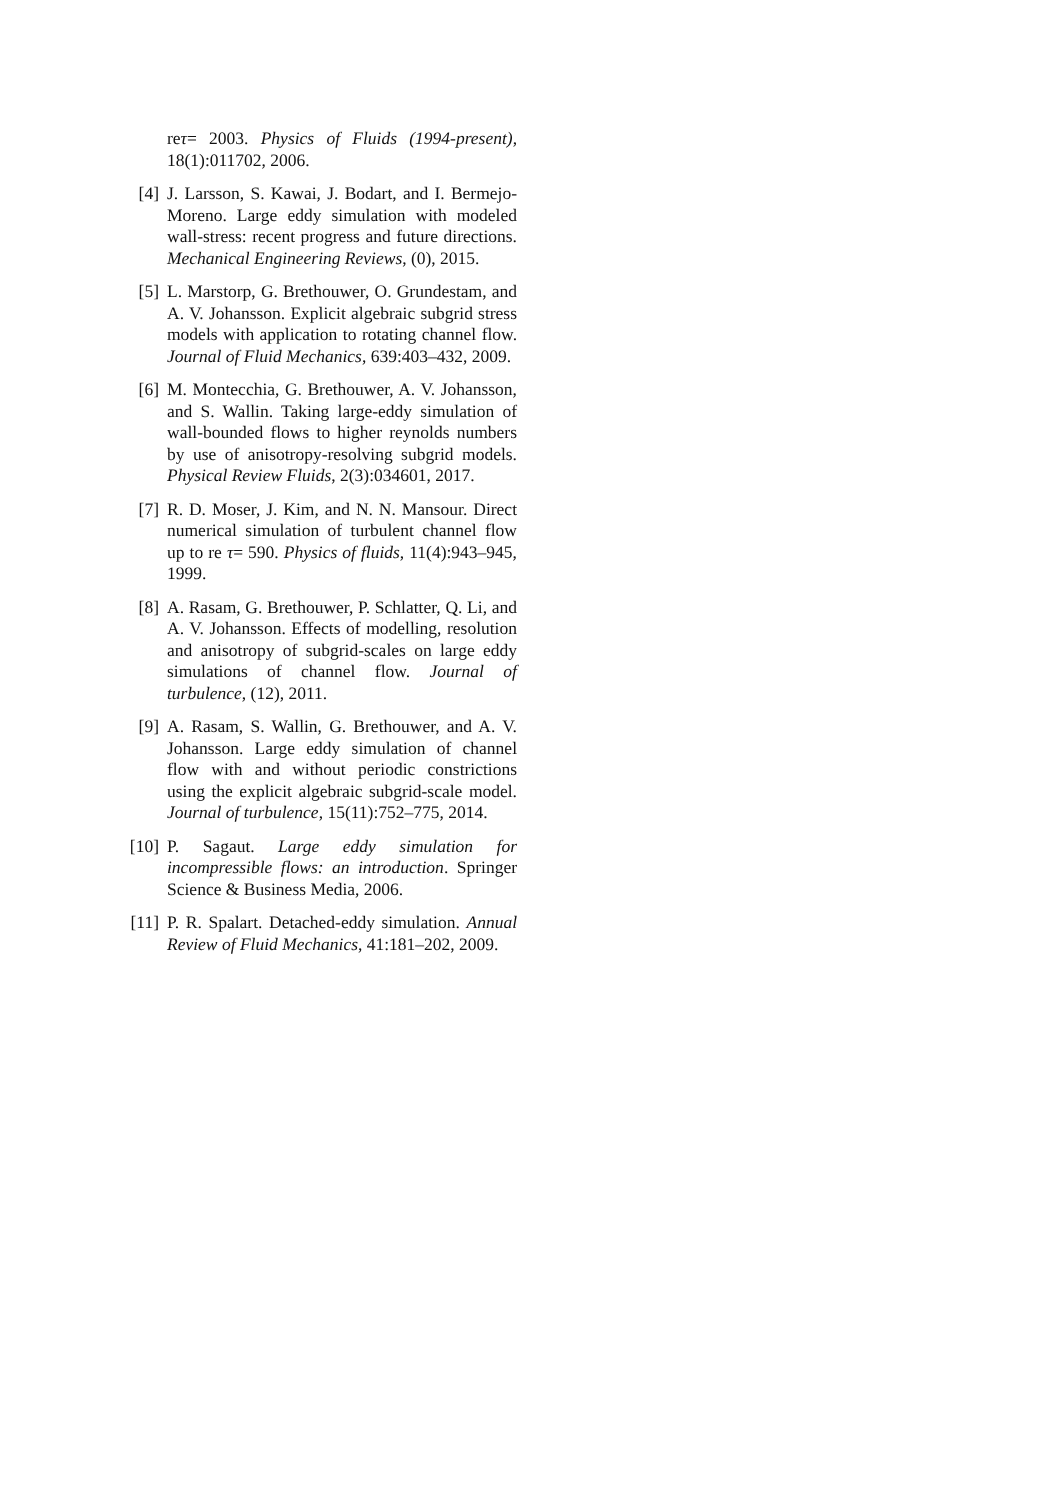reτ= 2003. Physics of Fluids (1994-present), 18(1):011702, 2006.
[4] J. Larsson, S. Kawai, J. Bodart, and I. Bermejo-Moreno. Large eddy simulation with modeled wall-stress: recent progress and future directions. Mechanical Engineering Reviews, (0), 2015.
[5] L. Marstorp, G. Brethouwer, O. Grundestam, and A. V. Johansson. Explicit algebraic subgrid stress models with application to rotating channel flow. Journal of Fluid Mechanics, 639:403–432, 2009.
[6] M. Montecchia, G. Brethouwer, A. V. Johansson, and S. Wallin. Taking large-eddy simulation of wall-bounded flows to higher reynolds numbers by use of anisotropy-resolving subgrid models. Physical Review Fluids, 2(3):034601, 2017.
[7] R. D. Moser, J. Kim, and N. N. Mansour. Direct numerical simulation of turbulent channel flow up to re τ= 590. Physics of fluids, 11(4):943–945, 1999.
[8] A. Rasam, G. Brethouwer, P. Schlatter, Q. Li, and A. V. Johansson. Effects of modelling, resolution and anisotropy of subgrid-scales on large eddy simulations of channel flow. Journal of turbulence, (12), 2011.
[9] A. Rasam, S. Wallin, G. Brethouwer, and A. V. Johansson. Large eddy simulation of channel flow with and without periodic constrictions using the explicit algebraic subgrid-scale model. Journal of turbulence, 15(11):752–775, 2014.
[10] P. Sagaut. Large eddy simulation for incompressible flows: an introduction. Springer Science & Business Media, 2006.
[11] P. R. Spalart. Detached-eddy simulation. Annual Review of Fluid Mechanics, 41:181–202, 2009.